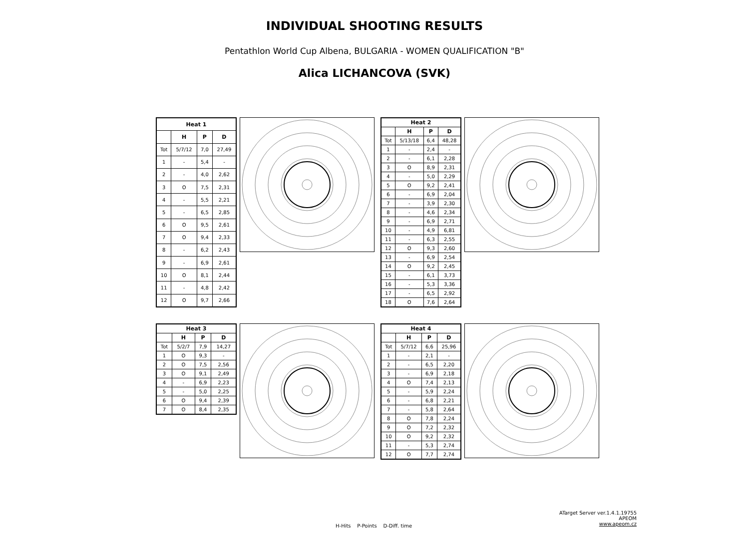INDIVIDUAL SHOOTING RESULTS
Pentathlon World Cup Albena, BULGARIA - WOMEN QUALIFICATION "B"
Alica LICHANCOVA (SVK)
| Heat 1 | | | |
| --- | --- | --- | --- |
| | H | P | D |
| Tot | 5/7/12 | 7,0 | 27,49 |
| 1 | - | 5,4 | - |
| 2 | - | 4,0 | 2,62 |
| 3 | O | 7,5 | 2,31 |
| 4 | - | 5,5 | 2,21 |
| 5 | - | 6,5 | 2,85 |
| 6 | O | 9,5 | 2,61 |
| 7 | O | 9,4 | 2,33 |
| 8 | - | 6,2 | 2,43 |
| 9 | - | 6,9 | 2,61 |
| 10 | O | 8,1 | 2,44 |
| 11 | - | 4,8 | 2,42 |
| 12 | O | 9,7 | 2,66 |
| Heat 2 | | | |
| --- | --- | --- | --- |
| | H | P | D |
| Tot | 5/13/18 | 6,4 | 48,28 |
| 1 | - | 2,4 | - |
| 2 | - | 6,1 | 2,28 |
| 3 | O | 8,9 | 2,31 |
| 4 | - | 5,0 | 2,29 |
| 5 | O | 9,2 | 2,41 |
| 6 | - | 6,9 | 2,04 |
| 7 | - | 3,9 | 2,30 |
| 8 | - | 4,6 | 2,34 |
| 9 | - | 6,9 | 2,71 |
| 10 | - | 4,9 | 6,81 |
| 11 | - | 6,3 | 2,55 |
| 12 | O | 9,3 | 2,60 |
| 13 | - | 6,9 | 2,54 |
| 14 | O | 9,2 | 2,45 |
| 15 | - | 6,1 | 3,73 |
| 16 | - | 5,3 | 3,36 |
| 17 | - | 6,5 | 2,92 |
| 18 | O | 7,6 | 2,64 |
| Heat 3 | | | |
| --- | --- | --- | --- |
| | H | P | D |
| Tot | 5/2/7 | 7,9 | 14,27 |
| 1 | O | 9,3 | - |
| 2 | O | 7,5 | 2,56 |
| 3 | O | 9,1 | 2,49 |
| 4 | - | 6,9 | 2,23 |
| 5 | - | 5,0 | 2,25 |
| 6 | O | 9,4 | 2,39 |
| 7 | O | 8,4 | 2,35 |
| Heat 4 | | | |
| --- | --- | --- | --- |
| | H | P | D |
| Tot | 5/7/12 | 6,6 | 25,96 |
| 1 | - | 2,1 | - |
| 2 | - | 6,5 | 2,20 |
| 3 | - | 6,9 | 2,18 |
| 4 | O | 7,4 | 2,13 |
| 5 | - | 5,9 | 2,24 |
| 6 | - | 6,8 | 2,21 |
| 7 | - | 5,8 | 2,64 |
| 8 | O | 7,8 | 2,24 |
| 9 | O | 7,2 | 2,32 |
| 10 | O | 9,2 | 2,32 |
| 11 | - | 5,3 | 2,74 |
| 12 | O | 7,7 | 2,74 |
H-Hits P-Points D-Diff. time
ATarget Server ver.1.4.1.19755
APEOM
www.apeom.cz